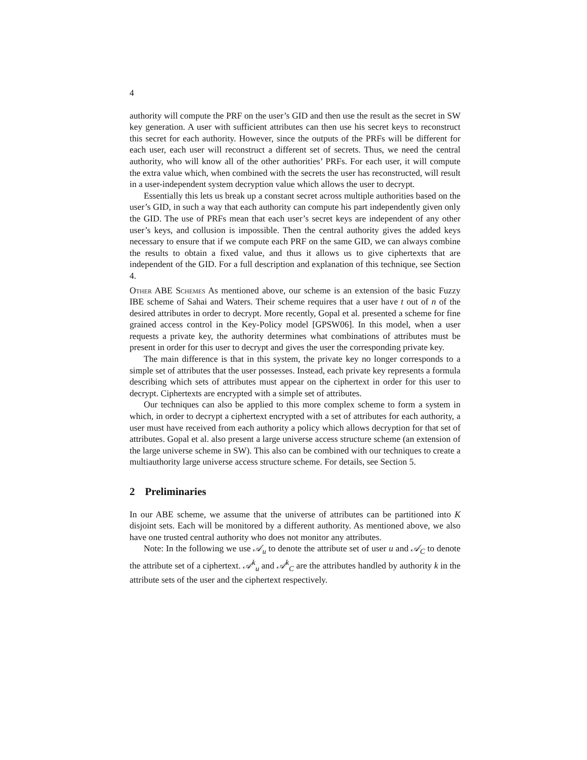4
authority will compute the PRF on the user’s GID and then use the result as the secret in SW key generation. A user with sufficient attributes can then use his secret keys to reconstruct this secret for each authority. However, since the outputs of the PRFs will be different for each user, each user will reconstruct a different set of secrets. Thus, we need the central authority, who will know all of the other authorities’ PRFs. For each user, it will compute the extra value which, when combined with the secrets the user has reconstructed, will result in a user-independent system decryption value which allows the user to decrypt.
Essentially this lets us break up a constant secret across multiple authorities based on the user’s GID, in such a way that each authority can compute his part independently given only the GID. The use of PRFs mean that each user’s secret keys are independent of any other user’s keys, and collusion is impossible. Then the central authority gives the added keys necessary to ensure that if we compute each PRF on the same GID, we can always combine the results to obtain a fixed value, and thus it allows us to give ciphertexts that are independent of the GID. For a full description and explanation of this technique, see Section 4.
Other ABE Schemes As mentioned above, our scheme is an extension of the basic Fuzzy IBE scheme of Sahai and Waters. Their scheme requires that a user have t out of n of the desired attributes in order to decrypt. More recently, Gopal et al. presented a scheme for fine grained access control in the Key-Policy model [GPSW06]. In this model, when a user requests a private key, the authority determines what combinations of attributes must be present in order for this user to decrypt and gives the user the corresponding private key.
The main difference is that in this system, the private key no longer corresponds to a simple set of attributes that the user possesses. Instead, each private key represents a formula describing which sets of attributes must appear on the ciphertext in order for this user to decrypt. Ciphertexts are encrypted with a simple set of attributes.
Our techniques can also be applied to this more complex scheme to form a system in which, in order to decrypt a ciphertext encrypted with a set of attributes for each authority, a user must have received from each authority a policy which allows decryption for that set of attributes. Gopal et al. also present a large universe access structure scheme (an extension of the large universe scheme in SW). This also can be combined with our techniques to create a multiauthority large universe access structure scheme. For details, see Section 5.
2 Preliminaries
In our ABE scheme, we assume that the universe of attributes can be partitioned into K disjoint sets. Each will be monitored by a different authority. As mentioned above, we also have one trusted central authority who does not monitor any attributes.
Note: In the following we use 𝒜<sub>u</sub> to denote the attribute set of user u and 𝒜<sub>C</sub> to denote the attribute set of a ciphertext. 𝒜<sup>k</sup><sub>u</sub> and 𝒜<sup>k</sup><sub>C</sub> are the attributes handled by authority k in the attribute sets of the user and the ciphertext respectively.